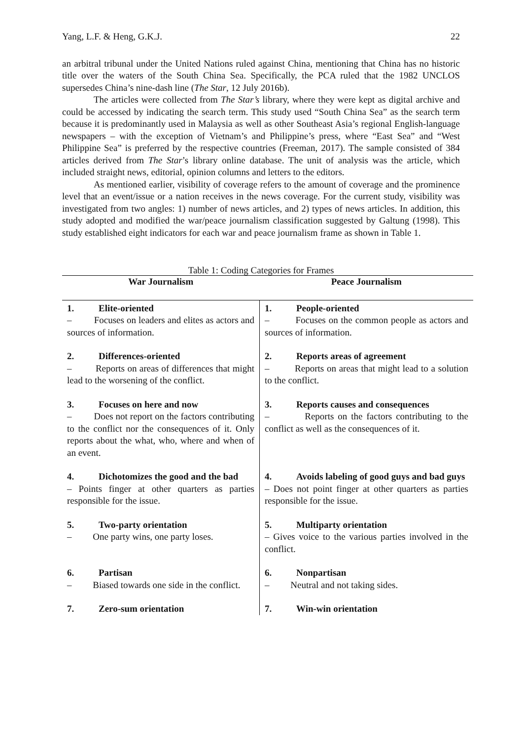Yang, L.F. & Heng, G.K.J. 22
an arbitral tribunal under the United Nations ruled against China, mentioning that China has no historic title over the waters of the South China Sea. Specifically, the PCA ruled that the 1982 UNCLOS supersedes China’s nine-dash line (The Star, 12 July 2016b).
The articles were collected from The Star’s library, where they were kept as digital archive and could be accessed by indicating the search term. This study used “South China Sea” as the search term because it is predominantly used in Malaysia as well as other Southeast Asia’s regional English-language newspapers – with the exception of Vietnam’s and Philippine’s press, where “East Sea” and “West Philippine Sea” is preferred by the respective countries (Freeman, 2017). The sample consisted of 384 articles derived from The Star’s library online database. The unit of analysis was the article, which included straight news, editorial, opinion columns and letters to the editors.
As mentioned earlier, visibility of coverage refers to the amount of coverage and the prominence level that an event/issue or a nation receives in the news coverage. For the current study, visibility was investigated from two angles: 1) number of news articles, and 2) types of news articles. In addition, this study adopted and modified the war/peace journalism classification suggested by Galtung (1998). This study established eight indicators for each war and peace journalism frame as shown in Table 1.
Table 1: Coding Categories for Frames
| War Journalism | Peace Journalism |
| --- | --- |
| 1. Elite-oriented – Focuses on leaders and elites as actors and sources of information. | 1. People-oriented – Focuses on the common people as actors and sources of information. |
| 2. Differences-oriented – Reports on areas of differences that might lead to the worsening of the conflict. | 2. Reports areas of agreement – Reports on areas that might lead to a solution to the conflict. |
| 3. Focuses on here and now – Does not report on the factors contributing to the conflict nor the consequences of it. Only reports about the what, who, where and when of an event. | 3. Reports causes and consequences – Reports on the factors contributing to the conflict as well as the consequences of it. |
| 4. Dichotomizes the good and the bad – Points finger at other quarters as parties responsible for the issue. | 4. Avoids labeling of good guys and bad guys – Does not point finger at other quarters as parties responsible for the issue. |
| 5. Two-party orientation – One party wins, one party loses. | 5. Multiparty orientation – Gives voice to the various parties involved in the conflict. |
| 6. Partisan – Biased towards one side in the conflict. | 6. Nonpartisan – Neutral and not taking sides. |
| 7. Zero-sum orientation | 7. Win-win orientation |